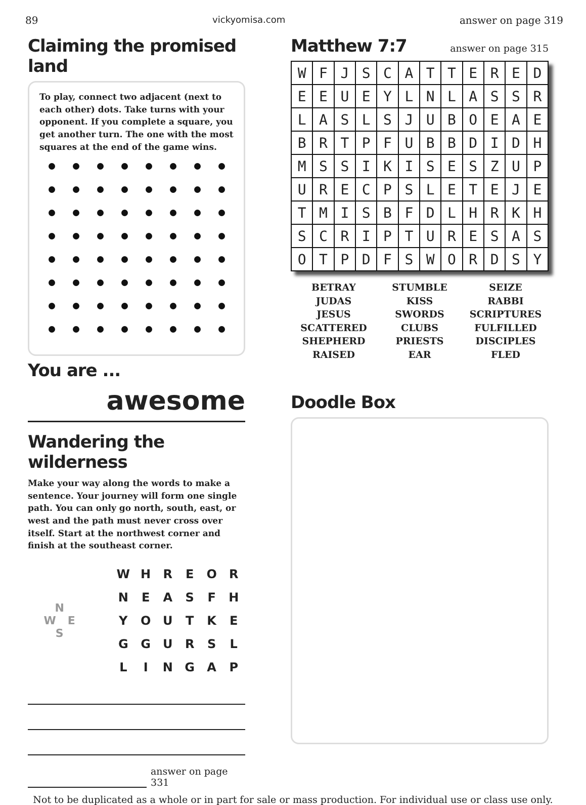89 vickyomisa.com answer on page 319
Claiming the promised land
To play, connect two adjacent (next to each other) dots. Take turns with your opponent. If you complete a square, you get another turn. The one with the most squares at the end of the game wins.
You are ...
awesome
Wandering the wilderness
Make your way along the words to make a sentence. Your journey will form one single path. You can only go north, south, east, or west and the path must never cross over itself. Start at the northwest corner and finish at the southeast corner.
N
W E
S
| W | H | R | E | O | R |
| N | E | A | S | F | H |
| Y | O | U | T | K | E |
| G | G | U | R | S | L |
| L | I | N | G | A | P |
answer on page 331
Matthew 7:7
answer on page 315
| W | F | J | S | C | A | T | T | E | R | E | D |
| E | E | U | E | Y | L | N | L | A | S | S | R |
| L | A | S | L | S | J | U | B | O | E | A | E |
| B | R | T | P | F | U | B | B | D | I | D | H |
| M | S | S | I | K | I | S | E | S | Z | U | P |
| U | R | E | C | P | S | L | E | T | E | J | E |
| T | M | I | S | B | F | D | L | H | R | K | H |
| S | C | R | I | P | T | U | R | E | S | A | S |
| O | T | P | D | F | S | W | O | R | D | S | Y |
BETRAY
JUDAS
JESUS
SCATTERED
SHEPHERD
RAISED
STUMBLE
KISS
SWORDS
CLUBS
PRIESTS
EAR
SEIZE
RABBI
SCRIPTURES
FULFILLED
DISCIPLES
FLED
Doodle Box
Not to be duplicated as a whole or in part for sale or mass production. For individual use or class use only.